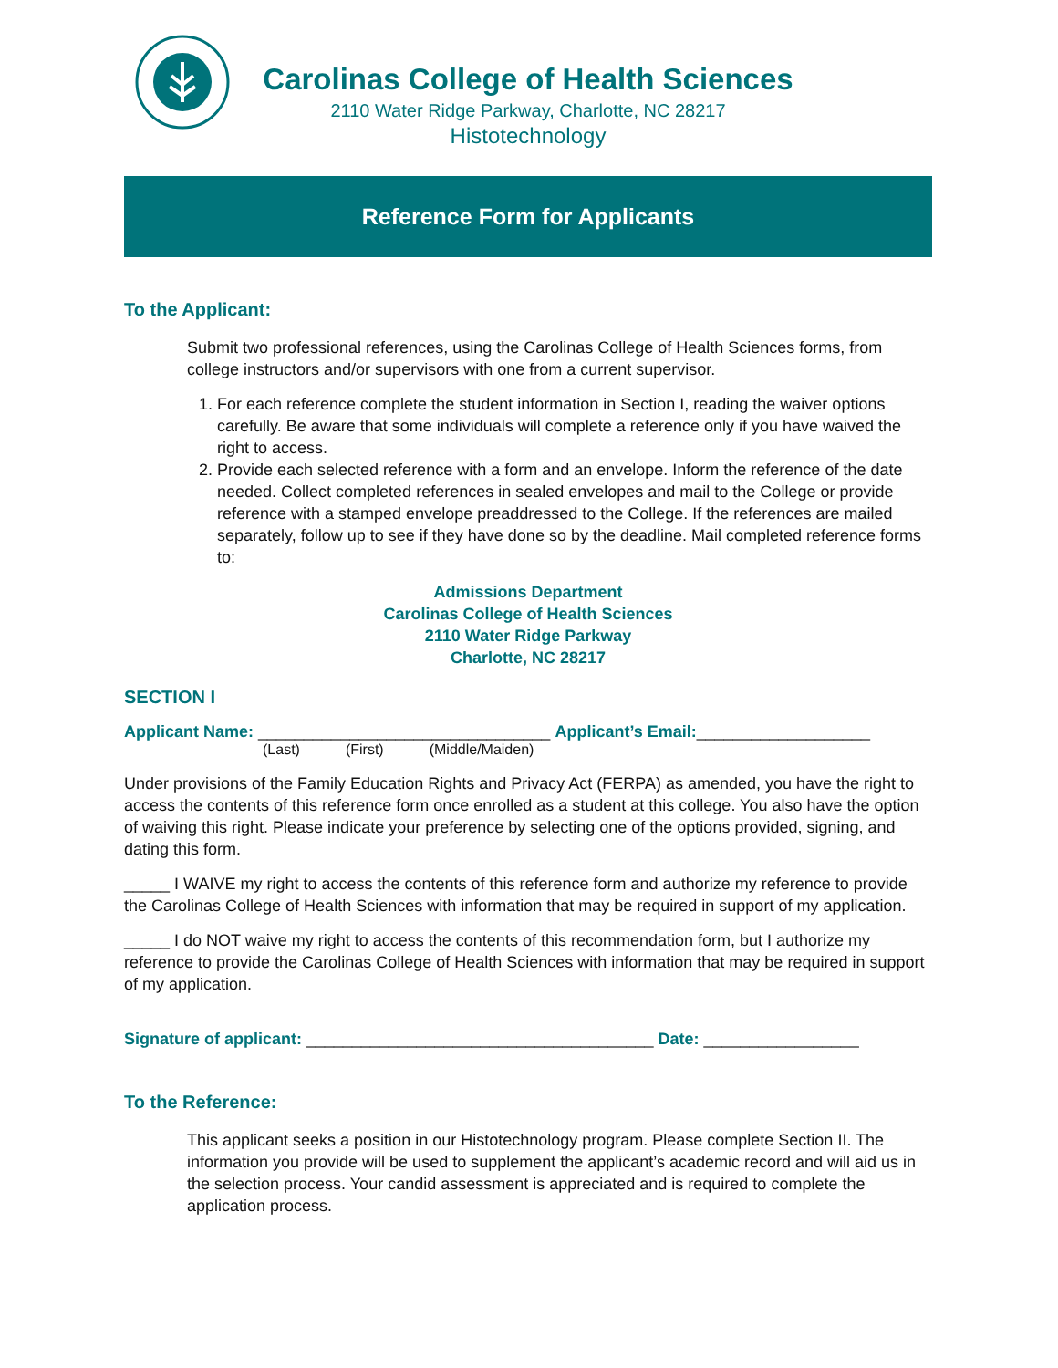Carolinas College of Health Sciences
2110 Water Ridge Parkway, Charlotte, NC 28217
Histotechnology
Reference Form for Applicants
To the Applicant:
Submit two professional references, using the Carolinas College of Health Sciences forms, from college instructors and/or supervisors with one from a current supervisor.
1. For each reference complete the student information in Section I, reading the waiver options carefully. Be aware that some individuals will complete a reference only if you have waived the right to access.
2. Provide each selected reference with a form and an envelope. Inform the reference of the date needed. Collect completed references in sealed envelopes and mail to the College or provide reference with a stamped envelope preaddressed to the College. If the references are mailed separately, follow up to see if they have done so by the deadline. Mail completed reference forms to:
Admissions Department
Carolinas College of Health Sciences
2110 Water Ridge Parkway
Charlotte, NC 28217
SECTION I
Applicant Name: ________________________________ Applicant’s Email:___________________
(Last) (First) (Middle/Maiden)
Under provisions of the Family Education Rights and Privacy Act (FERPA) as amended, you have the right to access the contents of this reference form once enrolled as a student at this college. You also have the option of waiving this right. Please indicate your preference by selecting one of the options provided, signing, and dating this form.
_____ I WAIVE my right to access the contents of this reference form and authorize my reference to provide the Carolinas College of Health Sciences with information that may be required in support of my application.
_____ I do NOT waive my right to access the contents of this recommendation form, but I authorize my reference to provide the Carolinas College of Health Sciences with information that may be required in support of my application.
Signature of applicant: ______________________________________ Date: _________________
To the Reference:
This applicant seeks a position in our Histotechnology program. Please complete Section II. The information you provide will be used to supplement the applicant’s academic record and will aid us in the selection process. Your candid assessment is appreciated and is required to complete the application process.